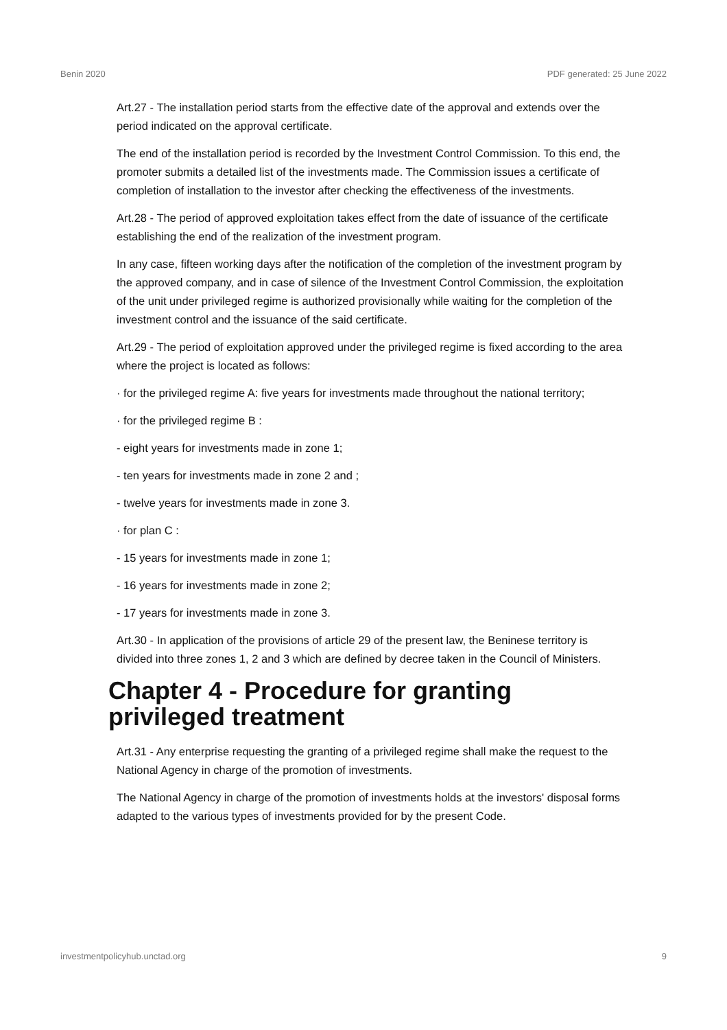Benin 2020 PDF generated: 25 June 2022
Art.27 - The installation period starts from the effective date of the approval and extends over the period indicated on the approval certificate.
The end of the installation period is recorded by the Investment Control Commission. To this end, the promoter submits a detailed list of the investments made. The Commission issues a certificate of completion of installation to the investor after checking the effectiveness of the investments.
Art.28 - The period of approved exploitation takes effect from the date of issuance of the certificate establishing the end of the realization of the investment program.
In any case, fifteen working days after the notification of the completion of the investment program by the approved company, and in case of silence of the Investment Control Commission, the exploitation of the unit under privileged regime is authorized provisionally while waiting for the completion of the investment control and the issuance of the said certificate.
Art.29 - The period of exploitation approved under the privileged regime is fixed according to the area where the project is located as follows:
· for the privileged regime A: five years for investments made throughout the national territory;
· for the privileged regime B :
- eight years for investments made in zone 1;
- ten years for investments made in zone 2 and ;
- twelve years for investments made in zone 3.
· for plan C :
- 15 years for investments made in zone 1;
- 16 years for investments made in zone 2;
- 17 years for investments made in zone 3.
Art.30 - In application of the provisions of article 29 of the present law, the Beninese territory is divided into three zones 1, 2 and 3 which are defined by decree taken in the Council of Ministers.
Chapter 4 - Procedure for granting privileged treatment
Art.31 - Any enterprise requesting the granting of a privileged regime shall make the request to the National Agency in charge of the promotion of investments.
The National Agency in charge of the promotion of investments holds at the investors' disposal forms adapted to the various types of investments provided for by the present Code.
investmentpolicyhub.unctad.org 9